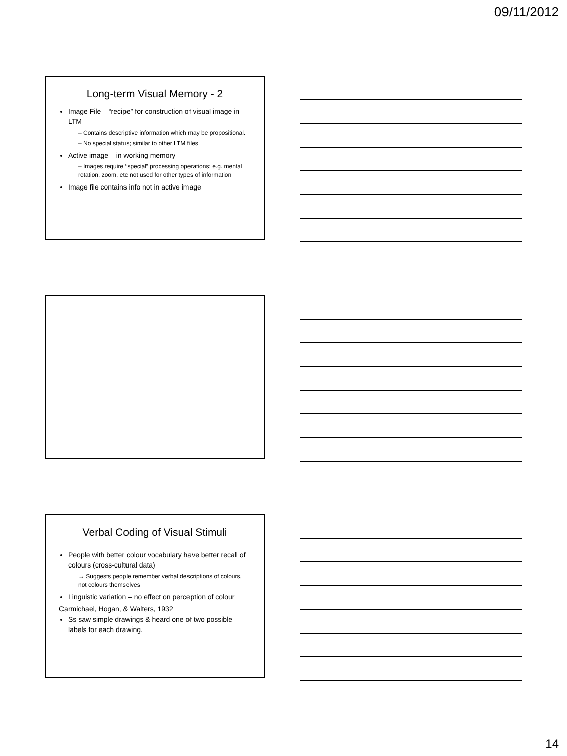09/11/2012
Long-term Visual Memory - 2
Image File – “recipe” for construction of visual image in LTM
– Contains descriptive information which may be propositional.
– No special status; similar to other LTM files
Active image – in working memory
– Images require “special” processing operations; e.g. mental rotation, zoom, etc not used for other types of information
Image file contains info not in active image
Verbal Coding of Visual Stimuli
People with better colour vocabulary have better recall of colours (cross-cultural data)
→ Suggests people remember verbal descriptions of colours, not colours themselves
Linguistic variation – no effect on perception of colour
Carmichael, Hogan, & Walters, 1932
Ss saw simple drawings & heard one of two possible labels for each drawing.
14